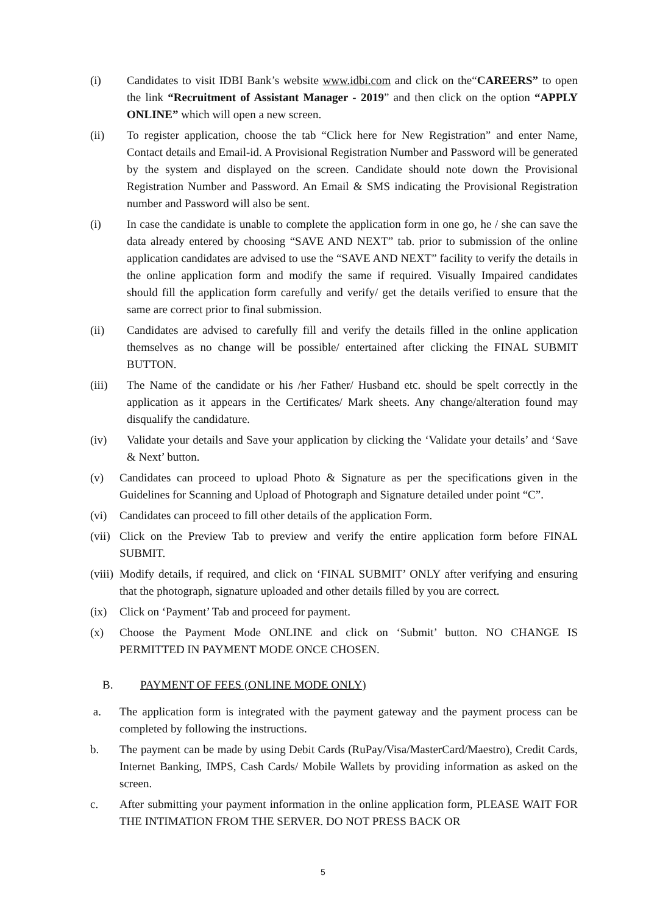(i) Candidates to visit IDBI Bank’s website www.idbi.com and click on the“CAREERS” to open the link “Recruitment of Assistant Manager - 2019” and then click on the option “APPLY ONLINE” which will open a new screen.
(ii) To register application, choose the tab “Click here for New Registration” and enter Name, Contact details and Email-id. A Provisional Registration Number and Password will be generated by the system and displayed on the screen. Candidate should note down the Provisional Registration Number and Password. An Email & SMS indicating the Provisional Registration number and Password will also be sent.
(i) In case the candidate is unable to complete the application form in one go, he / she can save the data already entered by choosing “SAVE AND NEXT” tab. prior to submission of the online application candidates are advised to use the “SAVE AND NEXT” facility to verify the details in the online application form and modify the same if required. Visually Impaired candidates should fill the application form carefully and verify/ get the details verified to ensure that the same are correct prior to final submission.
(ii) Candidates are advised to carefully fill and verify the details filled in the online application themselves as no change will be possible/ entertained after clicking the FINAL SUBMIT BUTTON.
(iii) The Name of the candidate or his /her Father/ Husband etc. should be spelt correctly in the application as it appears in the Certificates/ Mark sheets. Any change/alteration found may disqualify the candidature.
(iv) Validate your details and Save your application by clicking the ‘Validate your details’ and ‘Save & Next’ button.
(v) Candidates can proceed to upload Photo & Signature as per the specifications given in the Guidelines for Scanning and Upload of Photograph and Signature detailed under point “C”.
(vi) Candidates can proceed to fill other details of the application Form.
(vii)
Click on the Preview Tab to preview and verify the entire application form before FINAL SUBMIT.
(viii)
Modify details, if required, and click on ‘FINAL SUBMIT’ ONLY after verifying and ensuring that the photograph, signature uploaded and other details filled by you are correct.
(ix) Click on ‘Payment’ Tab and proceed for payment.
(x) Choose the Payment Mode ONLINE and click on ‘Submit’ button. NO CHANGE IS PERMITTED IN PAYMENT MODE ONCE CHOSEN.
B. PAYMENT OF FEES (ONLINE MODE ONLY)
a. The application form is integrated with the payment gateway and the payment process can be completed by following the instructions.
b. The payment can be made by using Debit Cards (RuPay/Visa/MasterCard/Maestro), Credit Cards, Internet Banking, IMPS, Cash Cards/ Mobile Wallets by providing information as asked on the screen.
c. After submitting your payment information in the online application form, PLEASE WAIT FOR THE INTIMATION FROM THE SERVER. DO NOT PRESS BACK OR
5